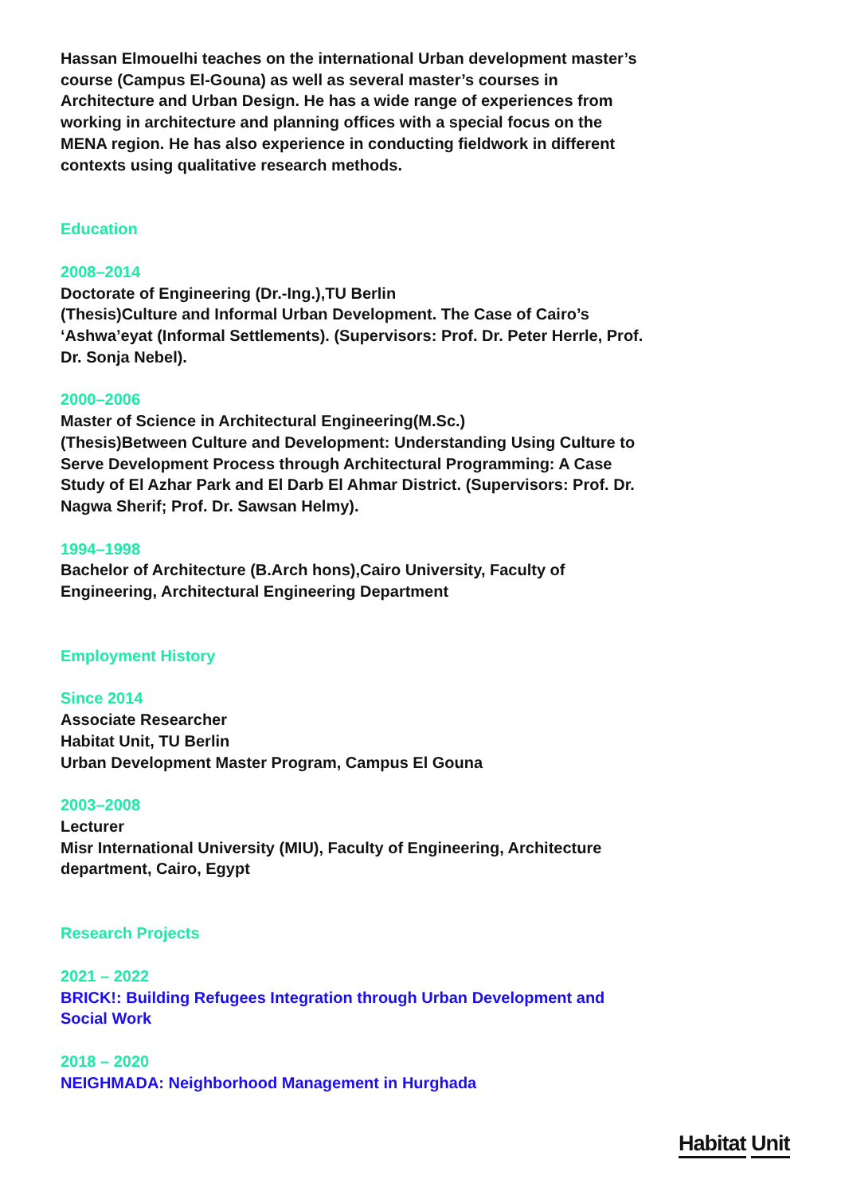Hassan Elmouelhi teaches on the international Urban development master’s course (Campus El-Gouna) as well as several master’s courses in Architecture and Urban Design. He has a wide range of experiences from working in architecture and planning offices with a special focus on the MENA region. He has also experience in conducting fieldwork in different contexts using qualitative research methods.
Education
2008–2014
Doctorate of Engineering (Dr.-Ing.),TU Berlin
(Thesis)Culture and Informal Urban Development. The Case of Cairo’s ‘Ashwa’eyat (Informal Settlements). (Supervisors: Prof. Dr. Peter Herrle, Prof. Dr. Sonja Nebel).
2000–2006
Master of Science in Architectural Engineering(M.Sc.)
(Thesis)Between Culture and Development: Understanding Using Culture to Serve Development Process through Architectural Programming: A Case Study of El Azhar Park and El Darb El Ahmar District. (Supervisors: Prof. Dr. Nagwa Sherif; Prof. Dr. Sawsan Helmy).
1994–1998
Bachelor of Architecture (B.Arch hons),Cairo University, Faculty of Engineering, Architectural Engineering Department
Employment History
Since 2014
Associate Researcher
Habitat Unit, TU Berlin
Urban Development Master Program, Campus El Gouna
2003–2008
Lecturer
Misr International University (MIU), Faculty of Engineering, Architecture department, Cairo, Egypt
Research Projects
2021 – 2022
BRICK!: Building Refugees Integration through Urban Development and Social Work
2018 – 2020
NEIGHMADA: Neighborhood Management in Hurghada
Habitat Unit